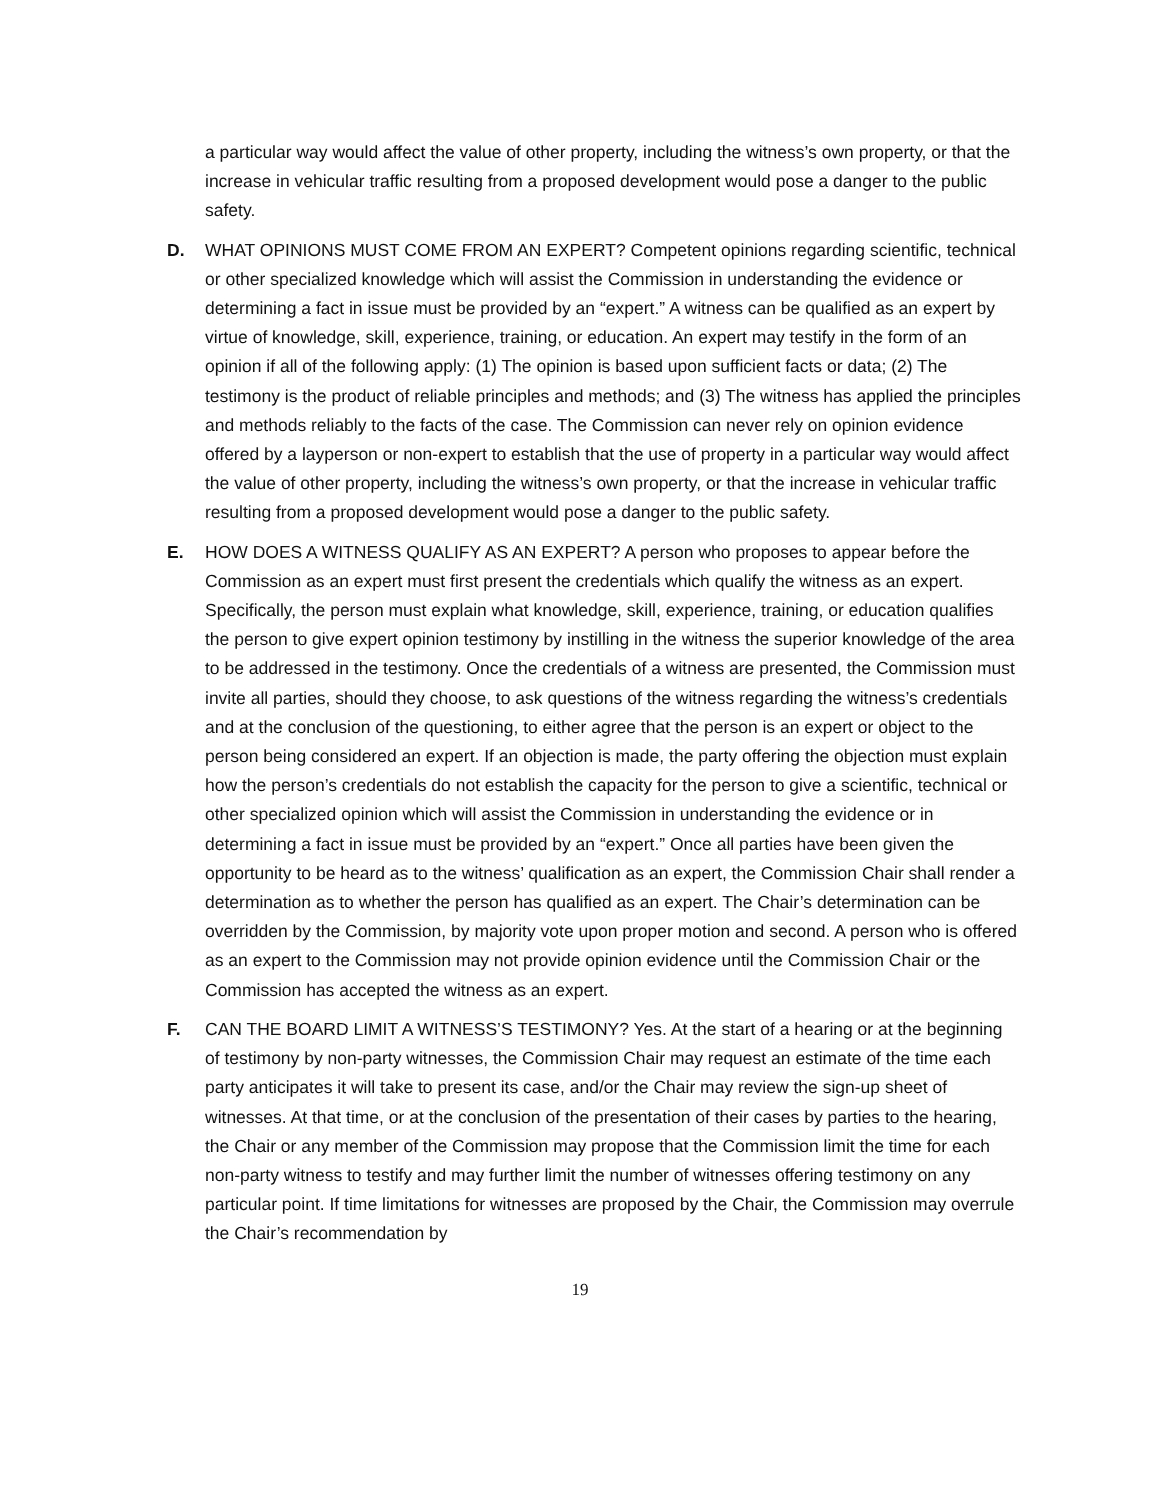a particular way would affect the value of other property, including the witness’s own property, or that the increase in vehicular traffic resulting from a proposed development would pose a danger to the public safety.
D. WHAT OPINIONS MUST COME FROM AN EXPERT? Competent opinions regarding scientific, technical or other specialized knowledge which will assist the Commission in understanding the evidence or determining a fact in issue must be provided by an “expert.” A witness can be qualified as an expert by virtue of knowledge, skill, experience, training, or education. An expert may testify in the form of an opinion if all of the following apply: (1) The opinion is based upon sufficient facts or data; (2) The testimony is the product of reliable principles and methods; and (3) The witness has applied the principles and methods reliably to the facts of the case. The Commission can never rely on opinion evidence offered by a layperson or non-expert to establish that the use of property in a particular way would affect the value of other property, including the witness’s own property, or that the increase in vehicular traffic resulting from a proposed development would pose a danger to the public safety.
E. HOW DOES A WITNESS QUALIFY AS AN EXPERT? A person who proposes to appear before the Commission as an expert must first present the credentials which qualify the witness as an expert. Specifically, the person must explain what knowledge, skill, experience, training, or education qualifies the person to give expert opinion testimony by instilling in the witness the superior knowledge of the area to be addressed in the testimony. Once the credentials of a witness are presented, the Commission must invite all parties, should they choose, to ask questions of the witness regarding the witness’s credentials and at the conclusion of the questioning, to either agree that the person is an expert or object to the person being considered an expert. If an objection is made, the party offering the objection must explain how the person’s credentials do not establish the capacity for the person to give a scientific, technical or other specialized opinion which will assist the Commission in understanding the evidence or in determining a fact in issue must be provided by an “expert.” Once all parties have been given the opportunity to be heard as to the witness’ qualification as an expert, the Commission Chair shall render a determination as to whether the person has qualified as an expert. The Chair’s determination can be overridden by the Commission, by majority vote upon proper motion and second. A person who is offered as an expert to the Commission may not provide opinion evidence until the Commission Chair or the Commission has accepted the witness as an expert.
F. CAN THE BOARD LIMIT A WITNESS’S TESTIMONY? Yes. At the start of a hearing or at the beginning of testimony by non-party witnesses, the Commission Chair may request an estimate of the time each party anticipates it will take to present its case, and/or the Chair may review the sign-up sheet of witnesses. At that time, or at the conclusion of the presentation of their cases by parties to the hearing, the Chair or any member of the Commission may propose that the Commission limit the time for each non-party witness to testify and may further limit the number of witnesses offering testimony on any particular point. If time limitations for witnesses are proposed by the Chair, the Commission may overrule the Chair’s recommendation by
19